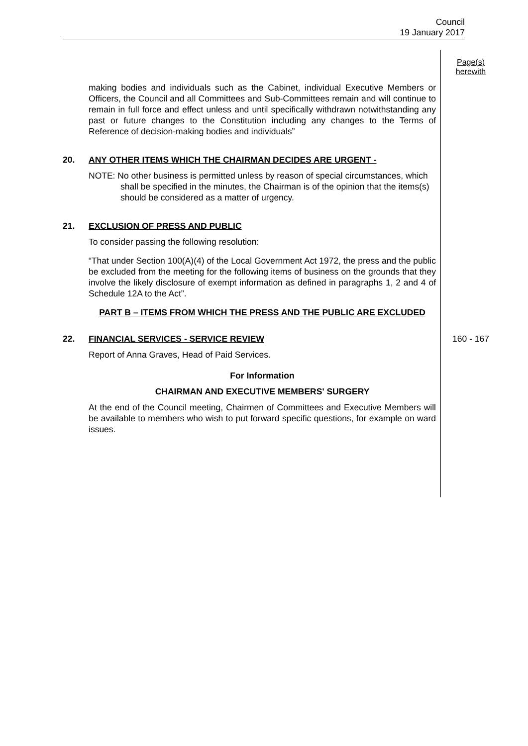Council
19 January 2017
Page(s)
herewith
making bodies and individuals such as the Cabinet, individual Executive Members or Officers, the Council and all Committees and Sub-Committees remain and will continue to remain in full force and effect unless and until specifically withdrawn notwithstanding any past or future changes to the Constitution including any changes to the Terms of Reference of decision-making bodies and individuals”
20. ANY OTHER ITEMS WHICH THE CHAIRMAN DECIDES ARE URGENT -
NOTE: No other business is permitted unless by reason of special circumstances, which shall be specified in the minutes, the Chairman is of the opinion that the items(s) should be considered as a matter of urgency.
21. EXCLUSION OF PRESS AND PUBLIC
To consider passing the following resolution:
“That under Section 100(A)(4) of the Local Government Act 1972, the press and the public be excluded from the meeting for the following items of business on the grounds that they involve the likely disclosure of exempt information as defined in paragraphs 1, 2 and 4 of Schedule 12A to the Act”.
PART B – ITEMS FROM WHICH THE PRESS AND THE PUBLIC ARE EXCLUDED
22. FINANCIAL SERVICES - SERVICE REVIEW
Report of Anna Graves, Head of Paid Services.
For Information
CHAIRMAN AND EXECUTIVE MEMBERS' SURGERY
At the end of the Council meeting, Chairmen of Committees and Executive Members will be available to members who wish to put forward specific questions, for example on ward issues.
160 - 167